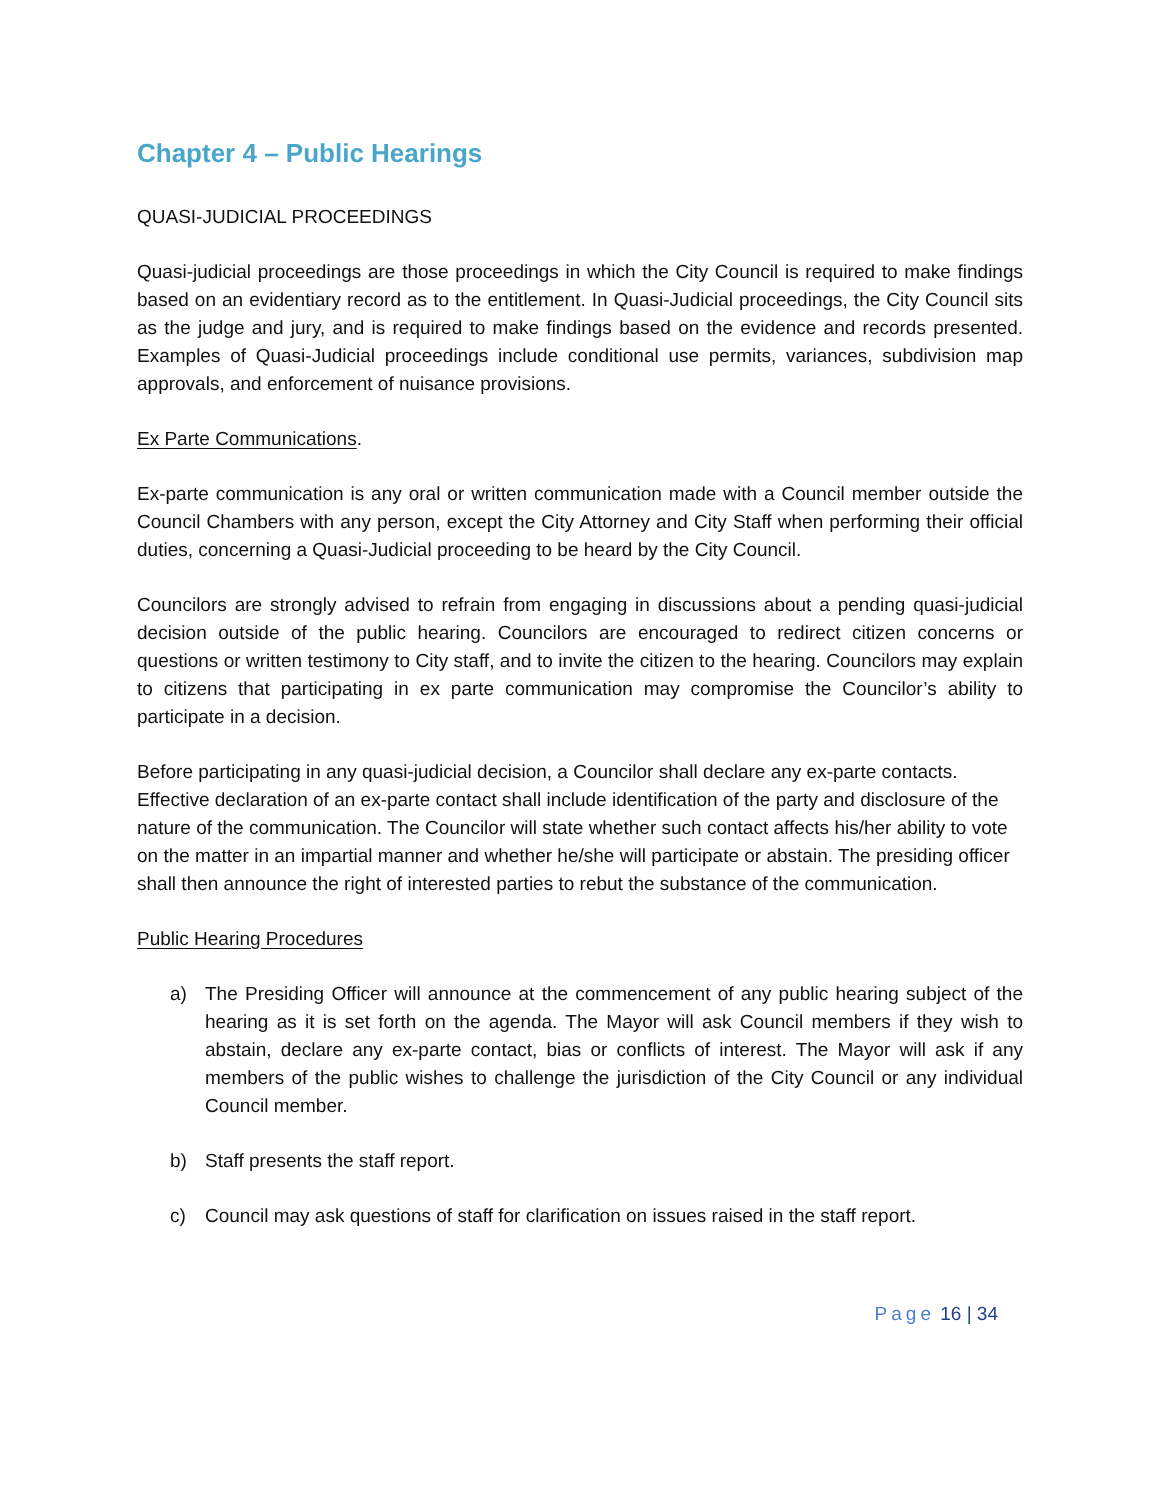Chapter 4 – Public Hearings
QUASI-JUDICIAL PROCEEDINGS
Quasi-judicial proceedings are those proceedings in which the City Council is required to make findings based on an evidentiary record as to the entitlement. In Quasi-Judicial proceedings, the City Council sits as the judge and jury, and is required to make findings based on the evidence and records presented. Examples of Quasi-Judicial proceedings include conditional use permits, variances, subdivision map approvals, and enforcement of nuisance provisions.
Ex Parte Communications.
Ex-parte communication is any oral or written communication made with a Council member outside the Council Chambers with any person, except the City Attorney and City Staff when performing their official duties, concerning a Quasi-Judicial proceeding to be heard by the City Council.
Councilors are strongly advised to refrain from engaging in discussions about a pending quasi-judicial decision outside of the public hearing. Councilors are encouraged to redirect citizen concerns or questions or written testimony to City staff, and to invite the citizen to the hearing. Councilors may explain to citizens that participating in ex parte communication may compromise the Councilor’s ability to participate in a decision.
Before participating in any quasi-judicial decision, a Councilor shall declare any ex-parte contacts. Effective declaration of an ex-parte contact shall include identification of the party and disclosure of the nature of the communication. The Councilor will state whether such contact affects his/her ability to vote on the matter in an impartial manner and whether he/she will participate or abstain. The presiding officer shall then announce the right of interested parties to rebut the substance of the communication.
Public Hearing Procedures
a) The Presiding Officer will announce at the commencement of any public hearing subject of the hearing as it is set forth on the agenda. The Mayor will ask Council members if they wish to abstain, declare any ex-parte contact, bias or conflicts of interest. The Mayor will ask if any members of the public wishes to challenge the jurisdiction of the City Council or any individual Council member.
b) Staff presents the staff report.
c) Council may ask questions of staff for clarification on issues raised in the staff report.
Page 16 | 34